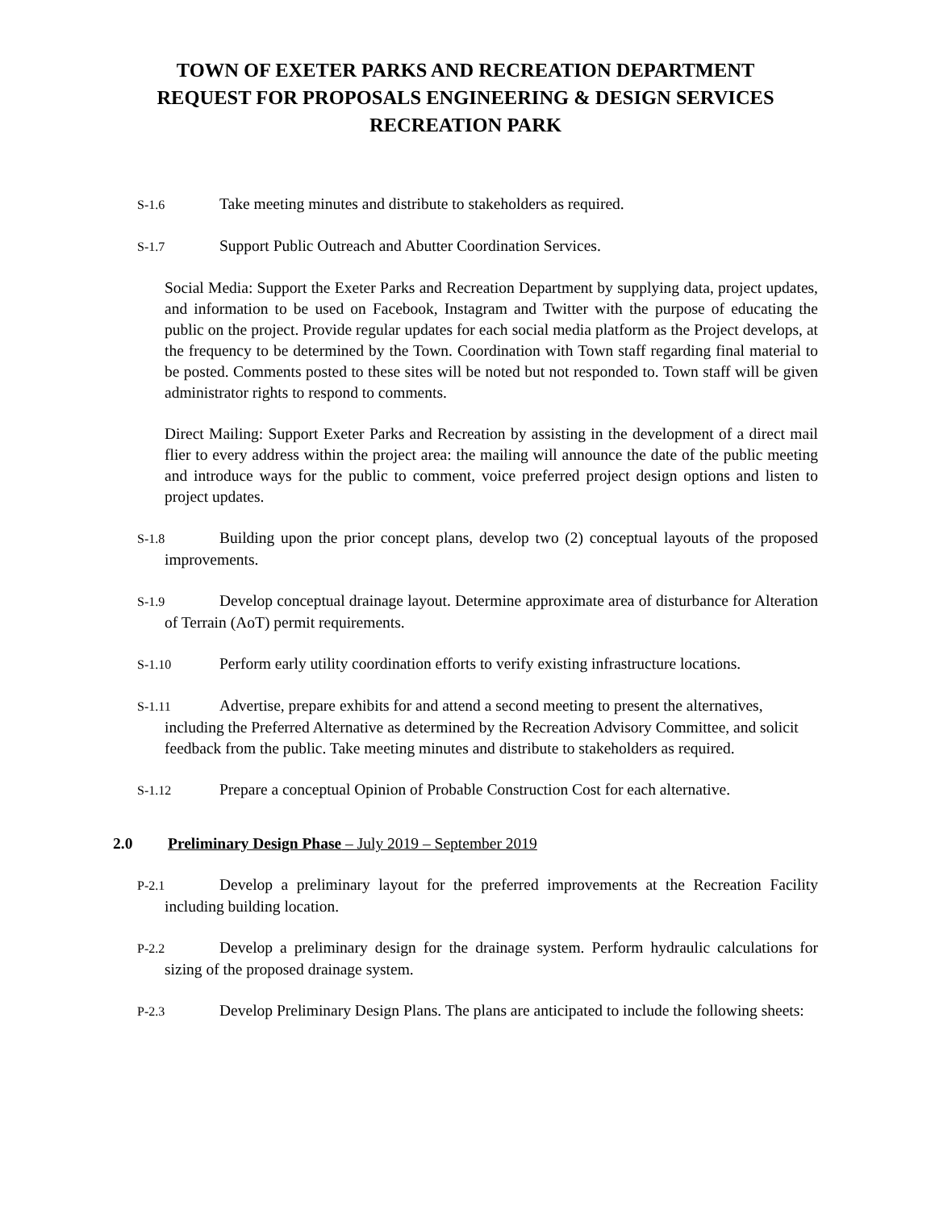TOWN OF EXETER PARKS AND RECREATION DEPARTMENT
REQUEST FOR PROPOSALS ENGINEERING & DESIGN SERVICES
RECREATION PARK
S-1.6 Take meeting minutes and distribute to stakeholders as required.
S-1.7 Support Public Outreach and Abutter Coordination Services.
Social Media: Support the Exeter Parks and Recreation Department by supplying data, project updates, and information to be used on Facebook, Instagram and Twitter with the purpose of educating the public on the project. Provide regular updates for each social media platform as the Project develops, at the frequency to be determined by the Town. Coordination with Town staff regarding final material to be posted. Comments posted to these sites will be noted but not responded to. Town staff will be given administrator rights to respond to comments.
Direct Mailing: Support Exeter Parks and Recreation by assisting in the development of a direct mail flier to every address within the project area: the mailing will announce the date of the public meeting and introduce ways for the public to comment, voice preferred project design options and listen to project updates.
S-1.8 Building upon the prior concept plans, develop two (2) conceptual layouts of the proposed improvements.
S-1.9 Develop conceptual drainage layout. Determine approximate area of disturbance for Alteration of Terrain (AoT) permit requirements.
S-1.10 Perform early utility coordination efforts to verify existing infrastructure locations.
S-1.11 Advertise, prepare exhibits for and attend a second meeting to present the alternatives, including the Preferred Alternative as determined by the Recreation Advisory Committee, and solicit feedback from the public. Take meeting minutes and distribute to stakeholders as required.
S-1.12 Prepare a conceptual Opinion of Probable Construction Cost for each alternative.
2.0 Preliminary Design Phase – July 2019 – September 2019
P-2.1 Develop a preliminary layout for the preferred improvements at the Recreation Facility including building location.
P-2.2 Develop a preliminary design for the drainage system. Perform hydraulic calculations for sizing of the proposed drainage system.
P-2.3 Develop Preliminary Design Plans. The plans are anticipated to include the following sheets: